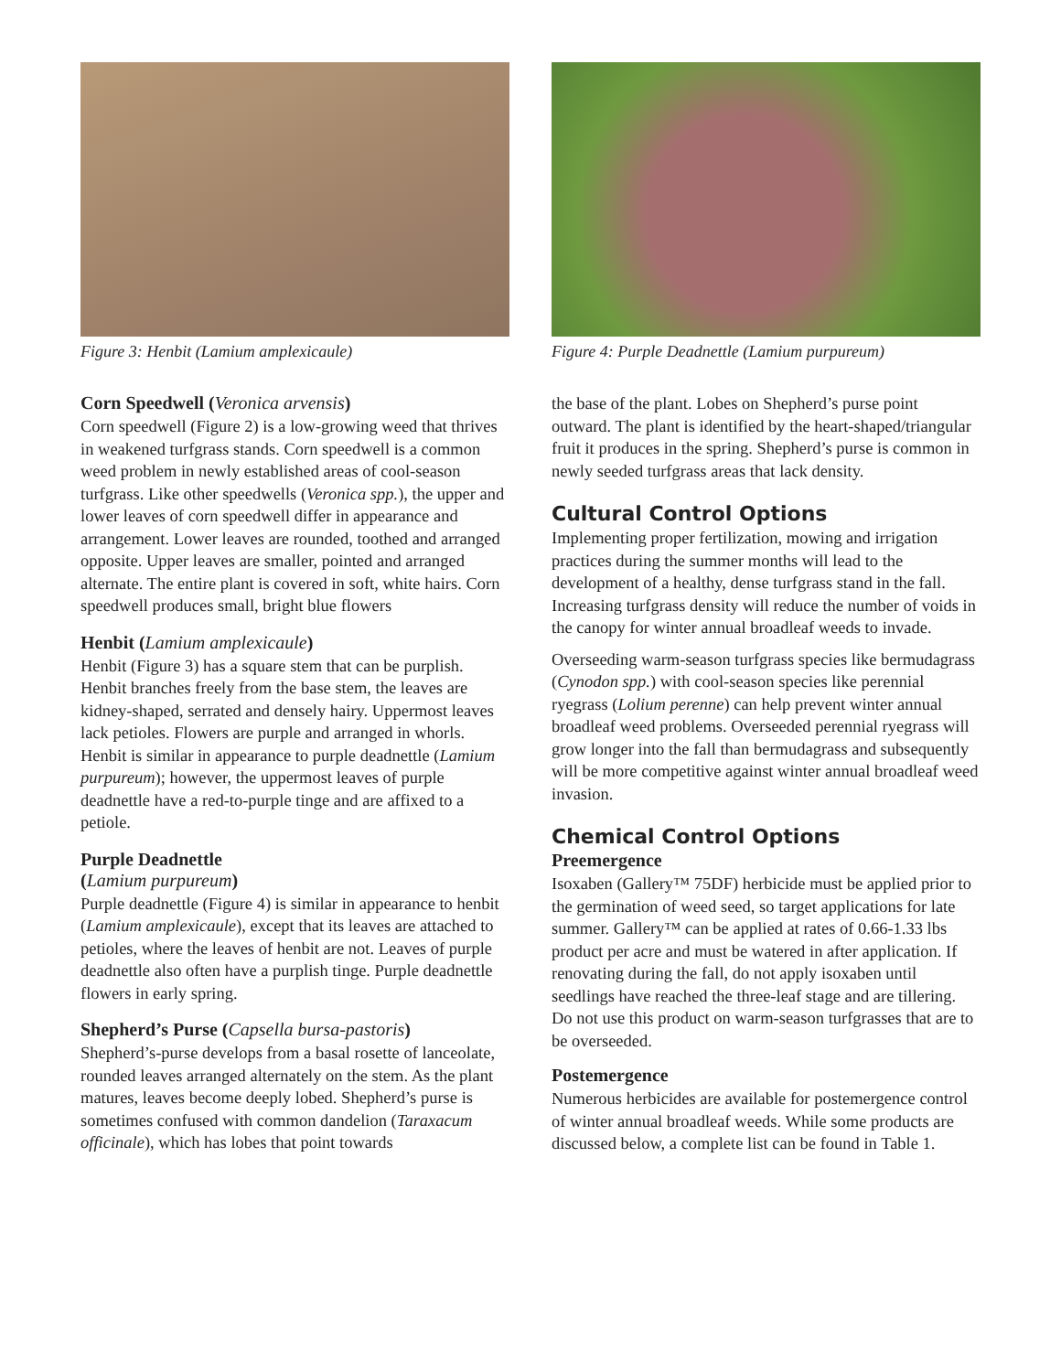Figure 3: Henbit (Lamium amplexicaule)
Corn Speedwell (Veronica arvensis)
Corn speedwell (Figure 2) is a low-growing weed that thrives in weakened turfgrass stands. Corn speedwell is a common weed problem in newly established areas of cool-season turfgrass. Like other speedwells (Veronica spp.), the upper and lower leaves of corn speedwell differ in appearance and arrangement. Lower leaves are rounded, toothed and arranged opposite. Upper leaves are smaller, pointed and arranged alternate. The entire plant is covered in soft, white hairs. Corn speedwell produces small, bright blue flowers
Henbit (Lamium amplexicaule)
Henbit (Figure 3) has a square stem that can be purplish. Henbit branches freely from the base stem, the leaves are kidney-shaped, serrated and densely hairy. Uppermost leaves lack petioles. Flowers are purple and arranged in whorls. Henbit is similar in appearance to purple deadnettle (Lamium purpureum); however, the uppermost leaves of purple deadnettle have a red-to-purple tinge and are affixed to a petiole.
Purple Deadnettle
(Lamium purpureum)
Purple deadnettle (Figure 4) is similar in appearance to henbit (Lamium amplexicaule), except that its leaves are attached to petioles, where the leaves of henbit are not. Leaves of purple deadnettle also often have a purplish tinge. Purple deadnettle flowers in early spring.
Shepherd’s Purse (Capsella bursa-pastoris)
Shepherd’s-purse develops from a basal rosette of lanceolate, rounded leaves arranged alternately on the stem. As the plant matures, leaves become deeply lobed. Shepherd’s purse is sometimes confused with common dandelion (Taraxacum officinale), which has lobes that point towards
Figure 4: Purple Deadnettle (Lamium purpureum)
the base of the plant. Lobes on Shepherd’s purse point outward. The plant is identified by the heart-shaped/triangular fruit it produces in the spring. Shepherd’s purse is common in newly seeded turfgrass areas that lack density.
Cultural Control Options
Implementing proper fertilization, mowing and irrigation practices during the summer months will lead to the development of a healthy, dense turfgrass stand in the fall. Increasing turfgrass density will reduce the number of voids in the canopy for winter annual broadleaf weeds to invade.
Overseeding warm-season turfgrass species like bermudagrass (Cynodon spp.) with cool-season species like perennial ryegrass (Lolium perenne) can help prevent winter annual broadleaf weed problems. Overseeded perennial ryegrass will grow longer into the fall than bermudagrass and subsequently will be more competitive against winter annual broadleaf weed invasion.
Chemical Control Options
Preemergence
Isoxaben (Gallery™ 75DF) herbicide must be applied prior to the germination of weed seed, so target applications for late summer. Gallery™ can be applied at rates of 0.66-1.33 lbs product per acre and must be watered in after application. If renovating during the fall, do not apply isoxaben until seedlings have reached the three-leaf stage and are tillering. Do not use this product on warm-season turfgrasses that are to be overseeded.
Postemergence
Numerous herbicides are available for postemergence control of winter annual broadleaf weeds. While some products are discussed below, a complete list can be found in Table 1.